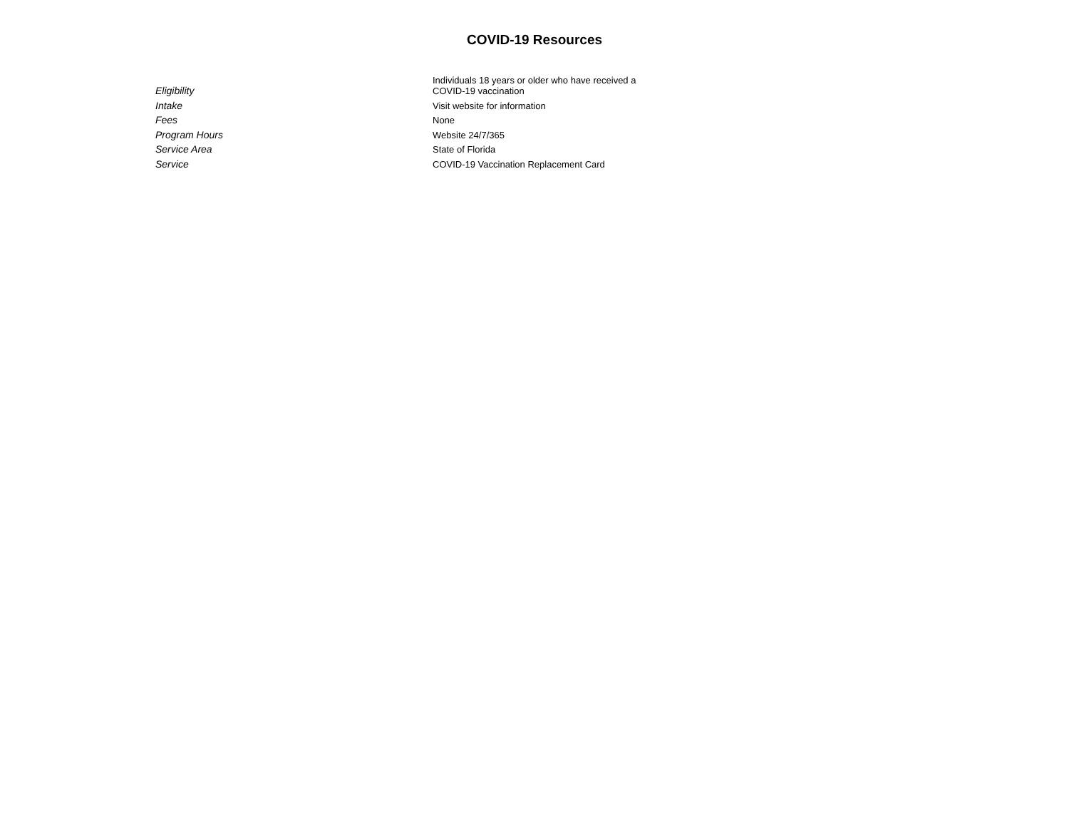COVID-19 Resources
| Eligibility | Individuals 18 years or older who have received a COVID-19 vaccination |
| Intake | Visit website for information |
| Fees | None |
| Program Hours | Website 24/7/365 |
| Service Area | State of Florida |
| Service | COVID-19 Vaccination Replacement Card |